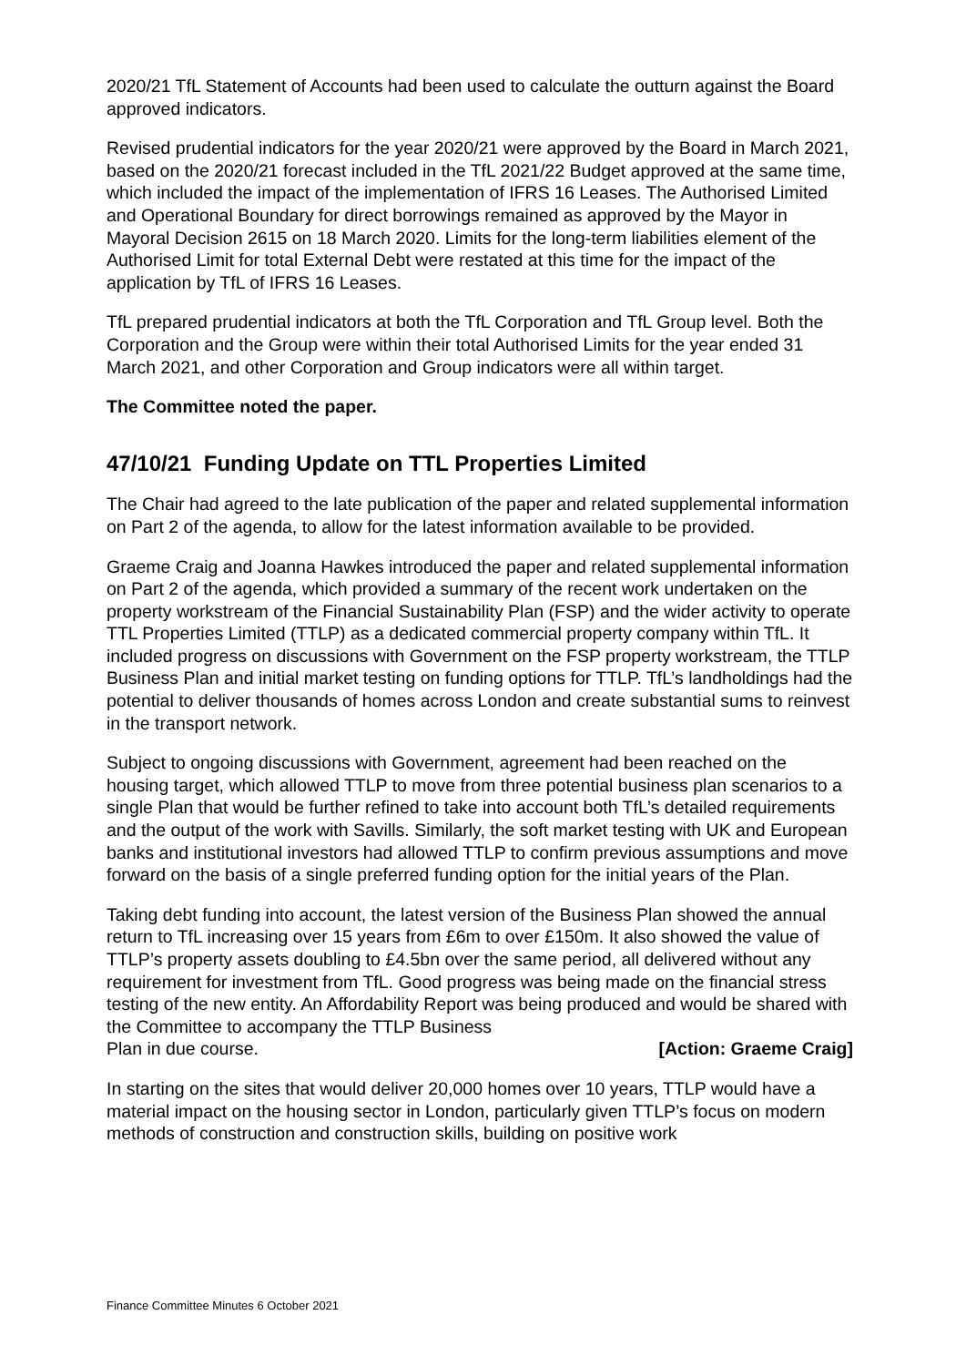2020/21 TfL Statement of Accounts had been used to calculate the outturn against the Board approved indicators.
Revised prudential indicators for the year 2020/21 were approved by the Board in March 2021, based on the 2020/21 forecast included in the TfL 2021/22 Budget approved at the same time, which included the impact of the implementation of IFRS 16 Leases. The Authorised Limited and Operational Boundary for direct borrowings remained as approved by the Mayor in Mayoral Decision 2615 on 18 March 2020. Limits for the long-term liabilities element of the Authorised Limit for total External Debt were restated at this time for the impact of the application by TfL of IFRS 16 Leases.
TfL prepared prudential indicators at both the TfL Corporation and TfL Group level. Both the Corporation and the Group were within their total Authorised Limits for the year ended 31 March 2021, and other Corporation and Group indicators were all within target.
The Committee noted the paper.
47/10/21 Funding Update on TTL Properties Limited
The Chair had agreed to the late publication of the paper and related supplemental information on Part 2 of the agenda, to allow for the latest information available to be provided.
Graeme Craig and Joanna Hawkes introduced the paper and related supplemental information on Part 2 of the agenda, which provided a summary of the recent work undertaken on the property workstream of the Financial Sustainability Plan (FSP) and the wider activity to operate TTL Properties Limited (TTLP) as a dedicated commercial property company within TfL. It included progress on discussions with Government on the FSP property workstream, the TTLP Business Plan and initial market testing on funding options for TTLP. TfL’s landholdings had the potential to deliver thousands of homes across London and create substantial sums to reinvest in the transport network.
Subject to ongoing discussions with Government, agreement had been reached on the housing target, which allowed TTLP to move from three potential business plan scenarios to a single Plan that would be further refined to take into account both TfL’s detailed requirements and the output of the work with Savills. Similarly, the soft market testing with UK and European banks and institutional investors had allowed TTLP to confirm previous assumptions and move forward on the basis of a single preferred funding option for the initial years of the Plan.
Taking debt funding into account, the latest version of the Business Plan showed the annual return to TfL increasing over 15 years from £6m to over £150m. It also showed the value of TTLP’s property assets doubling to £4.5bn over the same period, all delivered without any requirement for investment from TfL. Good progress was being made on the financial stress testing of the new entity. An Affordability Report was being produced and would be shared with the Committee to accompany the TTLP Business
Plan in due course. [Action: Graeme Craig]
In starting on the sites that would deliver 20,000 homes over 10 years, TTLP would have a material impact on the housing sector in London, particularly given TTLP’s focus on modern methods of construction and construction skills, building on positive work
Finance Committee Minutes 6 October 2021